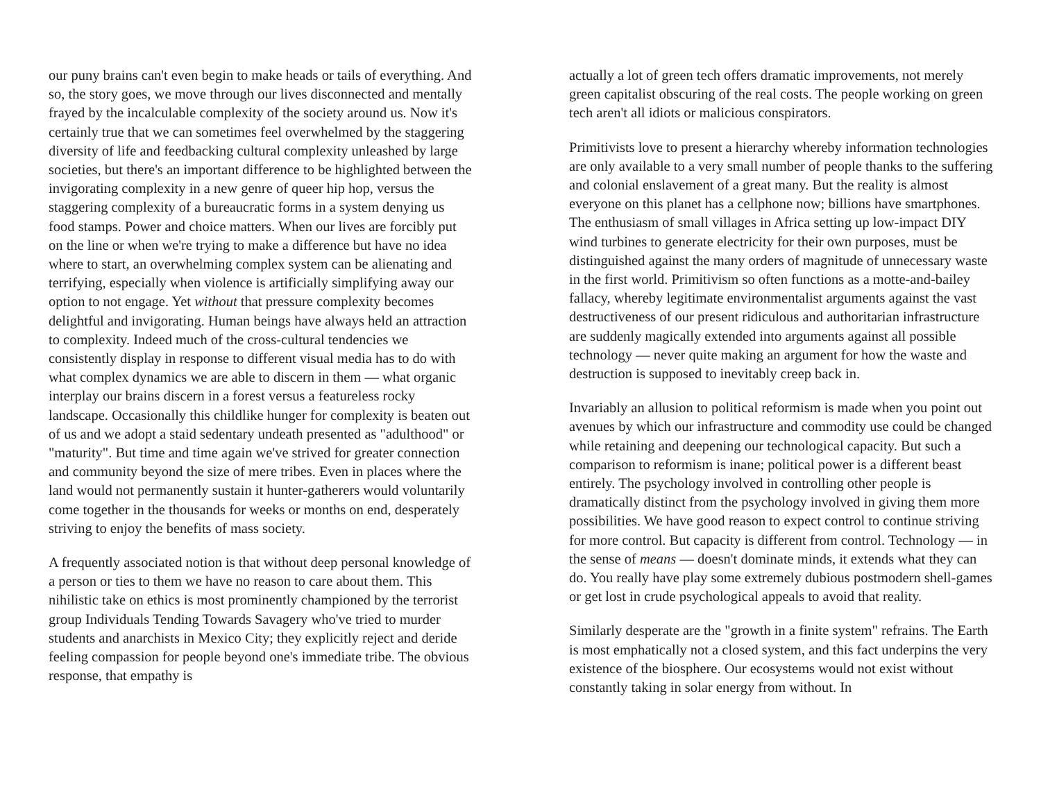our puny brains can't even begin to make heads or tails of everything. And so, the story goes, we move through our lives disconnected and mentally frayed by the incalculable complexity of the society around us. Now it's certainly true that we can sometimes feel overwhelmed by the staggering diversity of life and feedbacking cultural complexity unleashed by large societies, but there's an important difference to be highlighted between the invigorating complexity in a new genre of queer hip hop, versus the staggering complexity of a bureaucratic forms in a system denying us food stamps. Power and choice matters. When our lives are forcibly put on the line or when we're trying to make a difference but have no idea where to start, an overwhelming complex system can be alienating and terrifying, especially when violence is artificially simplifying away our option to not engage. Yet without that pressure complexity becomes delightful and invigorating. Human beings have always held an attraction to complexity. Indeed much of the cross-cultural tendencies we consistently display in response to different visual media has to do with what complex dynamics we are able to discern in them — what organic interplay our brains discern in a forest versus a featureless rocky landscape. Occasionally this childlike hunger for complexity is beaten out of us and we adopt a staid sedentary undeath presented as "adulthood" or "maturity". But time and time again we've strived for greater connection and community beyond the size of mere tribes. Even in places where the land would not permanently sustain it hunter-gatherers would voluntarily come together in the thousands for weeks or months on end, desperately striving to enjoy the benefits of mass society.
A frequently associated notion is that without deep personal knowledge of a person or ties to them we have no reason to care about them. This nihilistic take on ethics is most prominently championed by the terrorist group Individuals Tending Towards Savagery who've tried to murder students and anarchists in Mexico City; they explicitly reject and deride feeling compassion for people beyond one's immediate tribe. The obvious response, that empathy is
actually a lot of green tech offers dramatic improvements, not merely green capitalist obscuring of the real costs. The people working on green tech aren't all idiots or malicious conspirators.
Primitivists love to present a hierarchy whereby information technologies are only available to a very small number of people thanks to the suffering and colonial enslavement of a great many. But the reality is almost everyone on this planet has a cellphone now; billions have smartphones. The enthusiasm of small villages in Africa setting up low-impact DIY wind turbines to generate electricity for their own purposes, must be distinguished against the many orders of magnitude of unnecessary waste in the first world. Primitivism so often functions as a motte-and-bailey fallacy, whereby legitimate environmentalist arguments against the vast destructiveness of our present ridiculous and authoritarian infrastructure are suddenly magically extended into arguments against all possible technology — never quite making an argument for how the waste and destruction is supposed to inevitably creep back in.
Invariably an allusion to political reformism is made when you point out avenues by which our infrastructure and commodity use could be changed while retaining and deepening our technological capacity. But such a comparison to reformism is inane; political power is a different beast entirely. The psychology involved in controlling other people is dramatically distinct from the psychology involved in giving them more possibilities. We have good reason to expect control to continue striving for more control. But capacity is different from control. Technology — in the sense of means — doesn't dominate minds, it extends what they can do. You really have play some extremely dubious postmodern shell-games or get lost in crude psychological appeals to avoid that reality.
Similarly desperate are the "growth in a finite system" refrains. The Earth is most emphatically not a closed system, and this fact underpins the very existence of the biosphere. Our ecosystems would not exist without constantly taking in solar energy from without. In